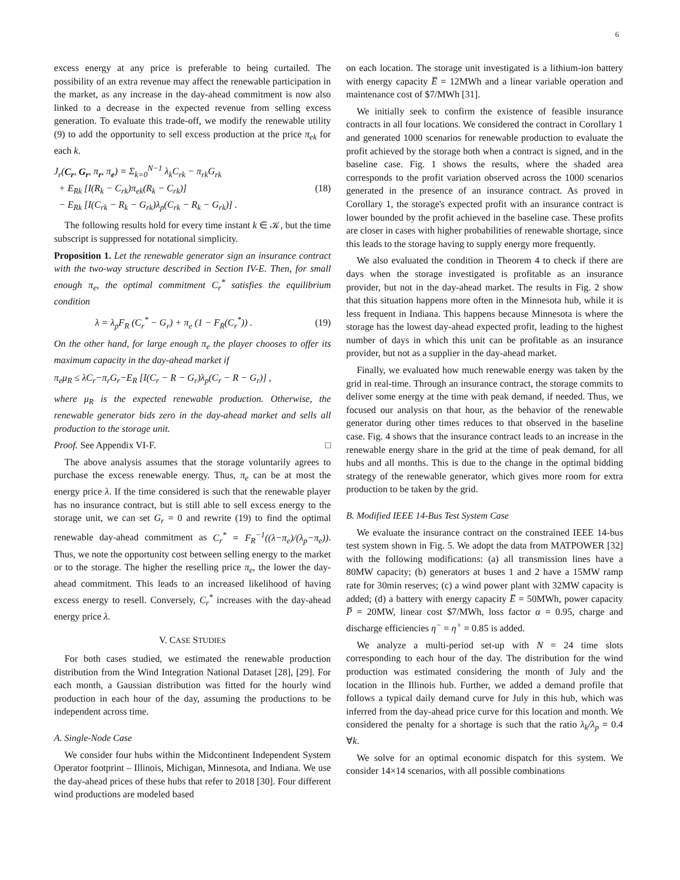6
excess energy at any price is preferable to being curtailed. The possibility of an extra revenue may affect the renewable participation in the market, as any increase in the day-ahead commitment is now also linked to a decrease in the expected revenue from selling excess generation. To evaluate this trade-off, we modify the renewable utility (9) to add the opportunity to sell excess production at the price π<sub>ek</sub> for each k.
J<sub>r</sub>(C<sub>r</sub>, G<sub>r</sub>, π<sub>r</sub>, π<sub>e</sub>) = Σ<sub>k=0</sub><sup>N−1</sup> λ<sub>k</sub>C<sub>rk</sub> − π<sub>rk</sub>G<sub>rk</sub>
+ E<sub>Rk</sub> [I(R<sub>k</sub> − C<sub>rk</sub>)π<sub>ek</sub>(R<sub>k</sub> − C<sub>rk</sub>)]
− E<sub>Rk</sub> [I(C<sub>rk</sub> − R<sub>k</sub> − G<sub>rk</sub>)λ<sub>p</sub>(C<sub>rk</sub> − R<sub>k</sub> − G<sub>rk</sub>)] .
(18)
The following results hold for every time instant k ∈ 𝒦, but the time subscript is suppressed for notational simplicity.
Proposition 1. Let the renewable generator sign an insurance contract with the two-way structure described in Section IV-E. Then, for small enough π<sub>e</sub>, the optimal commitment C<sub>r</sub><sup>*</sup> satisfies the equilibrium condition
λ = λ<sub>p</sub>F<sub>R</sub> (C<sub>r</sub><sup>*</sup> − G<sub>r</sub>) + π<sub>e</sub> (1 − F<sub>R</sub>(C<sub>r</sub><sup>*</sup>)) .
(19)
On the other hand, for large enough π<sub>e</sub> the player chooses to offer its maximum capacity in the day-ahead market if
π<sub>e</sub>μ<sub>R</sub> ≤ λC<sub>r</sub>−π<sub>r</sub>G<sub>r</sub>−E<sub>R</sub> [I(C<sub>r</sub> − R − G<sub>r</sub>)λ<sub>p</sub>(C<sub>r</sub> − R − G<sub>r</sub>)] ,
where μ<sub>R</sub> is the expected renewable production. Otherwise, the renewable generator bids zero in the day-ahead market and sells all production to the storage unit.
Proof. See Appendix VI-F. □
The above analysis assumes that the storage voluntarily agrees to purchase the excess renewable energy. Thus, π<sub>e</sub> can be at most the energy price λ. If the time considered is such that the renewable player has no insurance contract, but is still able to sell excess energy to the storage unit, we can set G<sub>r</sub> = 0 and rewrite (19) to find the optimal renewable day-ahead commitment as C<sub>r</sub><sup>*</sup> = F<sub>R</sub><sup>−1</sup>((λ−π<sub>e</sub>)/(λ<sub>p</sub>−π<sub>e</sub>)). Thus, we note the opportunity cost between selling energy to the market or to the storage. The higher the reselling price π<sub>e</sub>, the lower the day-ahead commitment. This leads to an increased likelihood of having excess energy to resell. Conversely, C<sub>r</sub><sup>*</sup> increases with the day-ahead energy price λ.
V. CASE STUDIES
For both cases studied, we estimated the renewable production distribution from the Wind Integration National Dataset [28], [29]. For each month, a Gaussian distribution was fitted for the hourly wind production in each hour of the day, assuming the productions to be independent across time.
A. Single-Node Case
We consider four hubs within the Midcontinent Independent System Operator footprint – Illinois, Michigan, Minnesota, and Indiana. We use the day-ahead prices of these hubs that refer to 2018 [30]. Four different wind productions are modeled based
on each location. The storage unit investigated is a lithium-ion battery with energy capacity E̅ = 12MWh and a linear variable operation and maintenance cost of $7/MWh [31].
We initially seek to confirm the existence of feasible insurance contracts in all four locations. We considered the contract in Corollary 1 and generated 1000 scenarios for renewable production to evaluate the profit achieved by the storage both when a contract is signed, and in the baseline case. Fig. 1 shows the results, where the shaded area corresponds to the profit variation observed across the 1000 scenarios generated in the presence of an insurance contract. As proved in Corollary 1, the storage's expected profit with an insurance contract is lower bounded by the profit achieved in the baseline case. These profits are closer in cases with higher probabilities of renewable shortage, since this leads to the storage having to supply energy more frequently.
We also evaluated the condition in Theorem 4 to check if there are days when the storage investigated is profitable as an insurance provider, but not in the day-ahead market. The results in Fig. 2 show that this situation happens more often in the Minnesota hub, while it is less frequent in Indiana. This happens because Minnesota is where the storage has the lowest day-ahead expected profit, leading to the highest number of days in which this unit can be profitable as an insurance provider, but not as a supplier in the day-ahead market.
Finally, we evaluated how much renewable energy was taken by the grid in real-time. Through an insurance contract, the storage commits to deliver some energy at the time with peak demand, if needed. Thus, we focused our analysis on that hour, as the behavior of the renewable generator during other times reduces to that observed in the baseline case. Fig. 4 shows that the insurance contract leads to an increase in the renewable energy share in the grid at the time of peak demand, for all hubs and all months. This is due to the change in the optimal bidding strategy of the renewable generator, which gives more room for extra production to be taken by the grid.
B. Modified IEEE 14-Bus Test System Case
We evaluate the insurance contract on the constrained IEEE 14-bus test system shown in Fig. 5. We adopt the data from MATPOWER [32] with the following modifications: (a) all transmission lines have a 80MW capacity; (b) generators at buses 1 and 2 have a 15MW ramp rate for 30min reserves; (c) a wind power plant with 32MW capacity is added; (d) a battery with energy capacity E̅ = 50MWh, power capacity P̅ = 20MW, linear cost $7/MWh, loss factor α = 0.95, charge and discharge efficiencies η<sup>−</sup> = η<sup>+</sup> = 0.85 is added.
We analyze a multi-period set-up with N = 24 time slots corresponding to each hour of the day. The distribution for the wind production was estimated considering the month of July and the location in the Illinois hub. Further, we added a demand profile that follows a typical daily demand curve for July in this hub, which was inferred from the day-ahead price curve for this location and month. We considered the penalty for a shortage is such that the ratio λ<sub>k</sub>/λ<sub>p</sub> = 0.4 ∀k.
We solve for an optimal economic dispatch for this system. We consider 14×14 scenarios, with all possible combinations